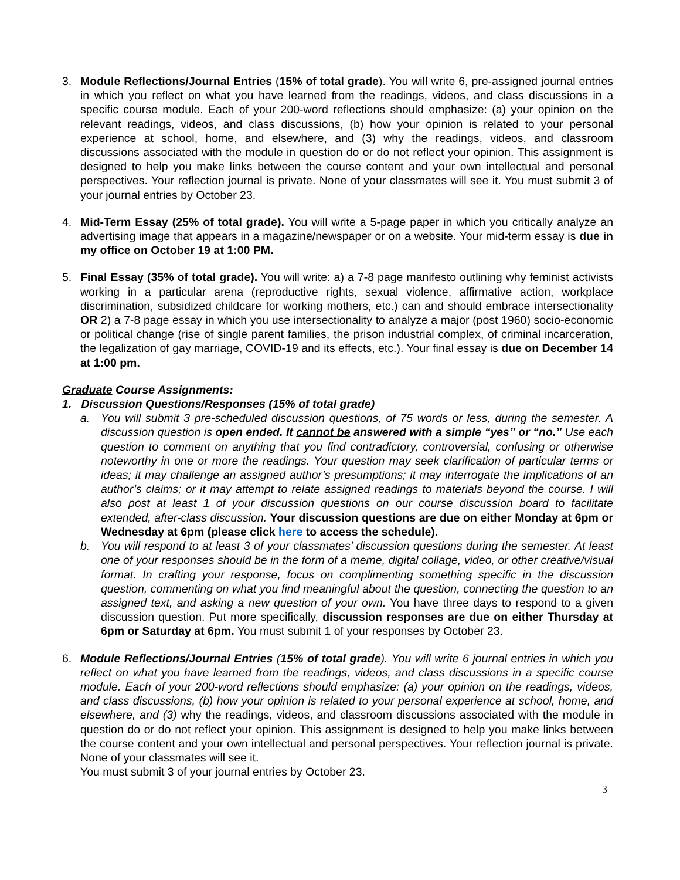3. Module Reflections/Journal Entries (15% of total grade). You will write 6, pre-assigned journal entries in which you reflect on what you have learned from the readings, videos, and class discussions in a specific course module. Each of your 200-word reflections should emphasize: (a) your opinion on the relevant readings, videos, and class discussions, (b) how your opinion is related to your personal experience at school, home, and elsewhere, and (3) why the readings, videos, and classroom discussions associated with the module in question do or do not reflect your opinion. This assignment is designed to help you make links between the course content and your own intellectual and personal perspectives. Your reflection journal is private. None of your classmates will see it. You must submit 3 of your journal entries by October 23.
4. Mid-Term Essay (25% of total grade). You will write a 5-page paper in which you critically analyze an advertising image that appears in a magazine/newspaper or on a website. Your mid-term essay is due in my office on October 19 at 1:00 PM.
5. Final Essay (35% of total grade). You will write: a) a 7-8 page manifesto outlining why feminist activists working in a particular arena (reproductive rights, sexual violence, affirmative action, workplace discrimination, subsidized childcare for working mothers, etc.) can and should embrace intersectionality OR 2) a 7-8 page essay in which you use intersectionality to analyze a major (post 1960) socio-economic or political change (rise of single parent families, the prison industrial complex, of criminal incarceration, the legalization of gay marriage, COVID-19 and its effects, etc.). Your final essay is due on December 14 at 1:00 pm.
Graduate Course Assignments:
1. Discussion Questions/Responses (15% of total grade)
a. You will submit 3 pre-scheduled discussion questions, of 75 words or less, during the semester. A discussion question is open ended. It cannot be answered with a simple “yes” or “no.” Use each question to comment on anything that you find contradictory, controversial, confusing or otherwise noteworthy in one or more the readings. Your question may seek clarification of particular terms or ideas; it may challenge an assigned author’s presumptions; it may interrogate the implications of an author’s claims; or it may attempt to relate assigned readings to materials beyond the course. I will also post at least 1 of your discussion questions on our course discussion board to facilitate extended, after-class discussion. Your discussion questions are due on either Monday at 6pm or Wednesday at 6pm (please click here to access the schedule).
b. You will respond to at least 3 of your classmates’ discussion questions during the semester. At least one of your responses should be in the form of a meme, digital collage, video, or other creative/visual format. In crafting your response, focus on complimenting something specific in the discussion question, commenting on what you find meaningful about the question, connecting the question to an assigned text, and asking a new question of your own. You have three days to respond to a given discussion question. Put more specifically, discussion responses are due on either Thursday at 6pm or Saturday at 6pm. You must submit 1 of your responses by October 23.
6. Module Reflections/Journal Entries (15% of total grade). You will write 6 journal entries in which you reflect on what you have learned from the readings, videos, and class discussions in a specific course module. Each of your 200-word reflections should emphasize: (a) your opinion on the readings, videos, and class discussions, (b) how your opinion is related to your personal experience at school, home, and elsewhere, and (3) why the readings, videos, and classroom discussions associated with the module in question do or do not reflect your opinion. This assignment is designed to help you make links between the course content and your own intellectual and personal perspectives. Your reflection journal is private. None of your classmates will see it.
You must submit 3 of your journal entries by October 23.
3